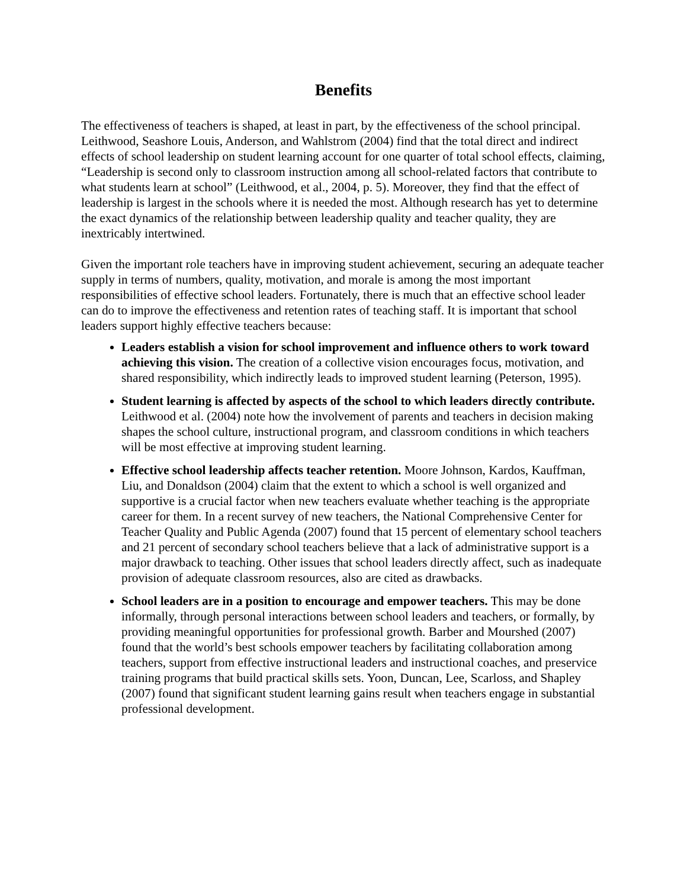Benefits
The effectiveness of teachers is shaped, at least in part, by the effectiveness of the school principal. Leithwood, Seashore Louis, Anderson, and Wahlstrom (2004) find that the total direct and indirect effects of school leadership on student learning account for one quarter of total school effects, claiming, “Leadership is second only to classroom instruction among all school-related factors that contribute to what students learn at school” (Leithwood, et al., 2004, p. 5). Moreover, they find that the effect of leadership is largest in the schools where it is needed the most. Although research has yet to determine the exact dynamics of the relationship between leadership quality and teacher quality, they are inextricably intertwined.
Given the important role teachers have in improving student achievement, securing an adequate teacher supply in terms of numbers, quality, motivation, and morale is among the most important responsibilities of effective school leaders. Fortunately, there is much that an effective school leader can do to improve the effectiveness and retention rates of teaching staff. It is important that school leaders support highly effective teachers because:
Leaders establish a vision for school improvement and influence others to work toward achieving this vision. The creation of a collective vision encourages focus, motivation, and shared responsibility, which indirectly leads to improved student learning (Peterson, 1995).
Student learning is affected by aspects of the school to which leaders directly contribute. Leithwood et al. (2004) note how the involvement of parents and teachers in decision making shapes the school culture, instructional program, and classroom conditions in which teachers will be most effective at improving student learning.
Effective school leadership affects teacher retention. Moore Johnson, Kardos, Kauffman, Liu, and Donaldson (2004) claim that the extent to which a school is well organized and supportive is a crucial factor when new teachers evaluate whether teaching is the appropriate career for them. In a recent survey of new teachers, the National Comprehensive Center for Teacher Quality and Public Agenda (2007) found that 15 percent of elementary school teachers and 21 percent of secondary school teachers believe that a lack of administrative support is a major drawback to teaching. Other issues that school leaders directly affect, such as inadequate provision of adequate classroom resources, also are cited as drawbacks.
School leaders are in a position to encourage and empower teachers. This may be done informally, through personal interactions between school leaders and teachers, or formally, by providing meaningful opportunities for professional growth. Barber and Mourshed (2007) found that the world’s best schools empower teachers by facilitating collaboration among teachers, support from effective instructional leaders and instructional coaches, and preservice training programs that build practical skills sets. Yoon, Duncan, Lee, Scarloss, and Shapley (2007) found that significant student learning gains result when teachers engage in substantial professional development.